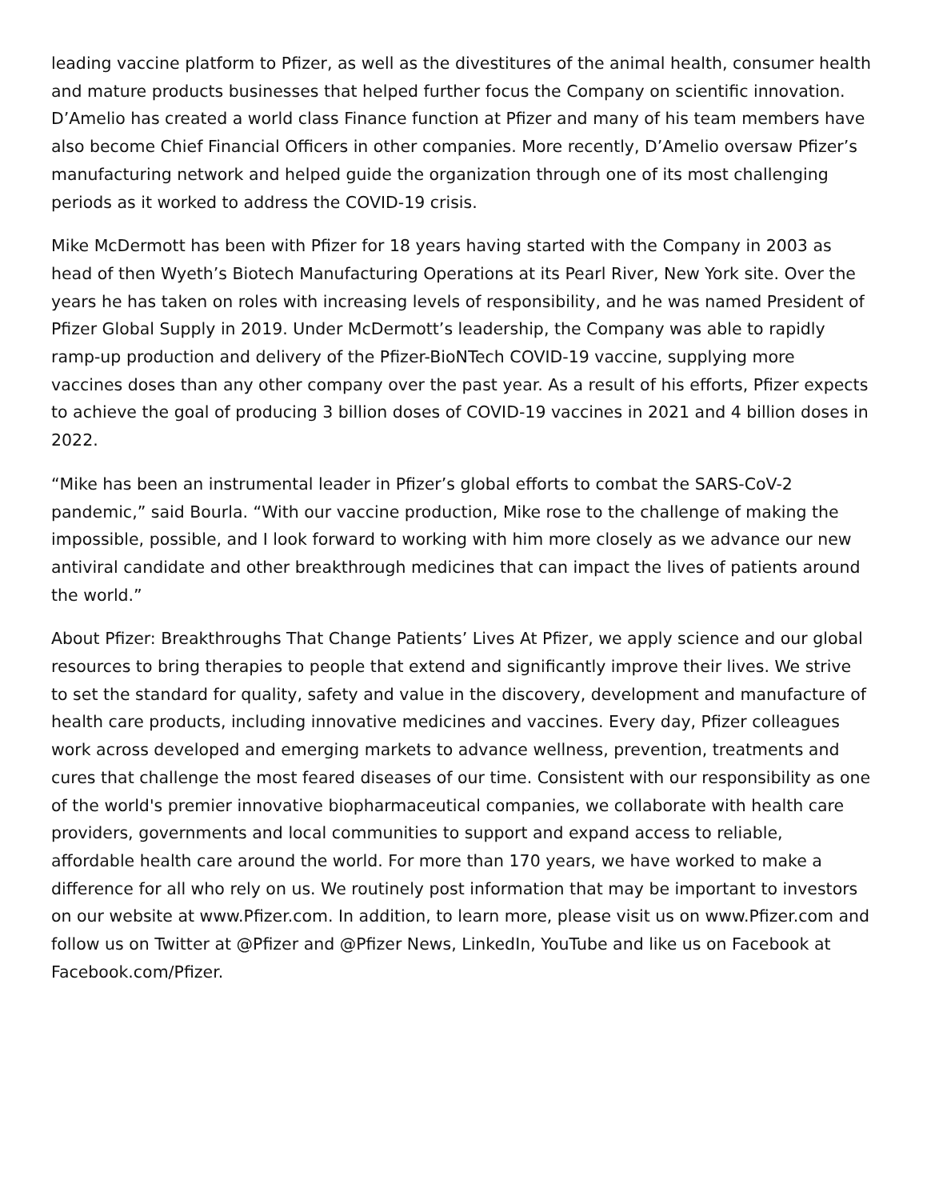leading vaccine platform to Pfizer, as well as the divestitures of the animal health, consumer health and mature products businesses that helped further focus the Company on scientific innovation. D’Amelio has created a world class Finance function at Pfizer and many of his team members have also become Chief Financial Officers in other companies. More recently, D’Amelio oversaw Pfizer’s manufacturing network and helped guide the organization through one of its most challenging periods as it worked to address the COVID-19 crisis.
Mike McDermott has been with Pfizer for 18 years having started with the Company in 2003 as head of then Wyeth’s Biotech Manufacturing Operations at its Pearl River, New York site. Over the years he has taken on roles with increasing levels of responsibility, and he was named President of Pfizer Global Supply in 2019. Under McDermott’s leadership, the Company was able to rapidly ramp-up production and delivery of the Pfizer-BioNTech COVID-19 vaccine, supplying more vaccines doses than any other company over the past year. As a result of his efforts, Pfizer expects to achieve the goal of producing 3 billion doses of COVID-19 vaccines in 2021 and 4 billion doses in 2022.
“Mike has been an instrumental leader in Pfizer’s global efforts to combat the SARS-CoV-2 pandemic,” said Bourla. “With our vaccine production, Mike rose to the challenge of making the impossible, possible, and I look forward to working with him more closely as we advance our new antiviral candidate and other breakthrough medicines that can impact the lives of patients around the world.”
About Pfizer: Breakthroughs That Change Patients’ Lives At Pfizer, we apply science and our global resources to bring therapies to people that extend and significantly improve their lives. We strive to set the standard for quality, safety and value in the discovery, development and manufacture of health care products, including innovative medicines and vaccines. Every day, Pfizer colleagues work across developed and emerging markets to advance wellness, prevention, treatments and cures that challenge the most feared diseases of our time. Consistent with our responsibility as one of the world's premier innovative biopharmaceutical companies, we collaborate with health care providers, governments and local communities to support and expand access to reliable, affordable health care around the world. For more than 170 years, we have worked to make a difference for all who rely on us. We routinely post information that may be important to investors on our website at www.Pfizer.com. In addition, to learn more, please visit us on www.Pfizer.com and follow us on Twitter at @Pfizer and @Pfizer News, LinkedIn, YouTube and like us on Facebook at Facebook.com/Pfizer.